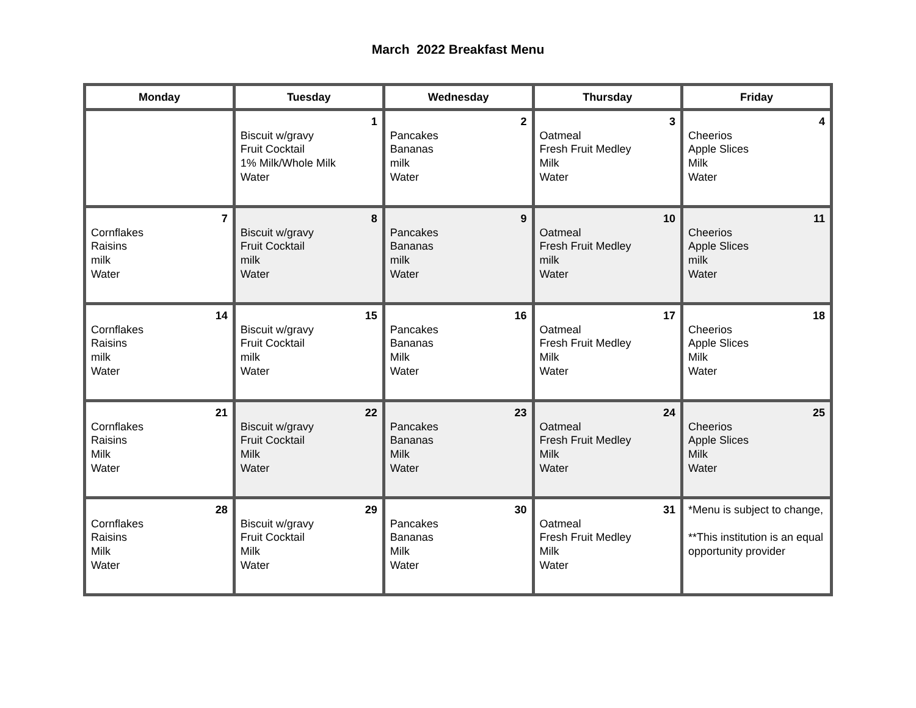March 2022 Breakfast Menu
| Monday | Tuesday | Wednesday | Thursday | Friday |
| --- | --- | --- | --- | --- |
| | 1 Biscuit w/gravy Fruit Cocktail 1% Milk/Whole Milk Water | 2 Pancakes Bananas milk Water | 3 Oatmeal Fresh Fruit Medley Milk Water | 4 Cheerios Apple Slices Milk Water |
| 7 Cornflakes Raisins milk Water | 8 Biscuit w/gravy Fruit Cocktail milk Water | 9 Pancakes Bananas milk Water | 10 Oatmeal Fresh Fruit Medley milk Water | 11 Cheerios Apple Slices milk Water |
| 14 Cornflakes Raisins milk Water | 15 Biscuit w/gravy Fruit Cocktail milk Water | 16 Pancakes Bananas Milk Water | 17 Oatmeal Fresh Fruit Medley Milk Water | 18 Cheerios Apple Slices Milk Water |
| 21 Cornflakes Raisins Milk Water | 22 Biscuit w/gravy Fruit Cocktail Milk Water | 23 Pancakes Bananas Milk Water | 24 Oatmeal Fresh Fruit Medley Milk Water | 25 Cheerios Apple Slices Milk Water |
| 28 Cornflakes Raisins Milk Water | 29 Biscuit w/gravy Fruit Cocktail Milk Water | 30 Pancakes Bananas Milk Water | 31 Oatmeal Fresh Fruit Medley Milk Water | *Menu is subject to change, **This institution is an equal opportunity provider |